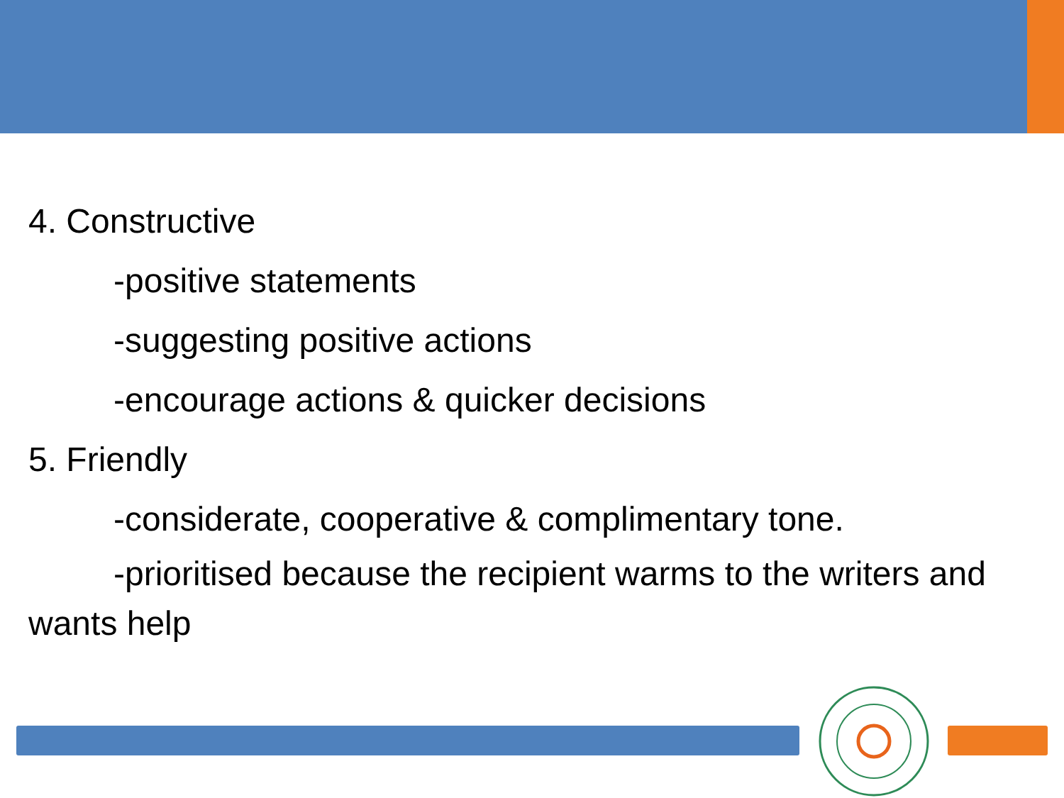4. Constructive
-positive statements
-suggesting positive actions
-encourage actions & quicker decisions
5. Friendly
-considerate, cooperative & complimentary tone.
-prioritised because the recipient warms to the writers and wants help